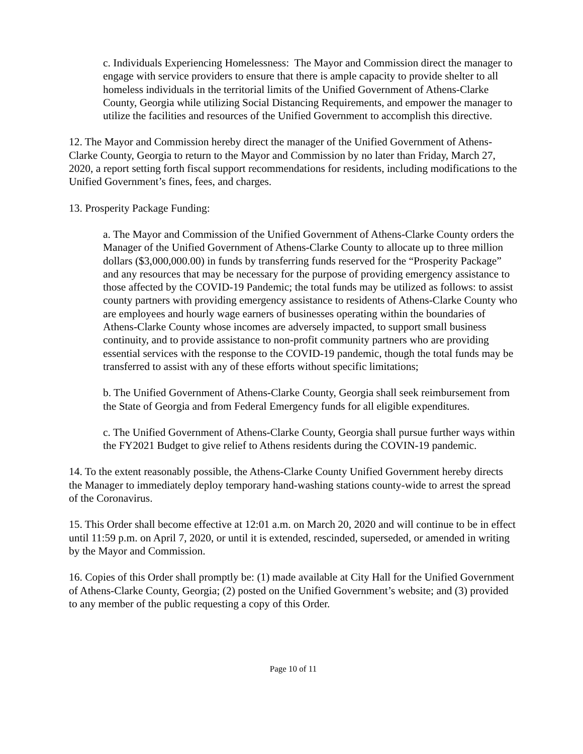c. Individuals Experiencing Homelessness: The Mayor and Commission direct the manager to engage with service providers to ensure that there is ample capacity to provide shelter to all homeless individuals in the territorial limits of the Unified Government of Athens-Clarke County, Georgia while utilizing Social Distancing Requirements, and empower the manager to utilize the facilities and resources of the Unified Government to accomplish this directive.
12. The Mayor and Commission hereby direct the manager of the Unified Government of Athens-Clarke County, Georgia to return to the Mayor and Commission by no later than Friday, March 27, 2020, a report setting forth fiscal support recommendations for residents, including modifications to the Unified Government’s fines, fees, and charges.
13. Prosperity Package Funding:
a. The Mayor and Commission of the Unified Government of Athens-Clarke County orders the Manager of the Unified Government of Athens-Clarke County to allocate up to three million dollars ($3,000,000.00) in funds by transferring funds reserved for the “Prosperity Package” and any resources that may be necessary for the purpose of providing emergency assistance to those affected by the COVID-19 Pandemic; the total funds may be utilized as follows: to assist county partners with providing emergency assistance to residents of Athens-Clarke County who are employees and hourly wage earners of businesses operating within the boundaries of Athens-Clarke County whose incomes are adversely impacted, to support small business continuity, and to provide assistance to non-profit community partners who are providing essential services with the response to the COVID-19 pandemic, though the total funds may be transferred to assist with any of these efforts without specific limitations;
b. The Unified Government of Athens-Clarke County, Georgia shall seek reimbursement from the State of Georgia and from Federal Emergency funds for all eligible expenditures.
c. The Unified Government of Athens-Clarke County, Georgia shall pursue further ways within the FY2021 Budget to give relief to Athens residents during the COVIN-19 pandemic.
14. To the extent reasonably possible, the Athens-Clarke County Unified Government hereby directs the Manager to immediately deploy temporary hand-washing stations county-wide to arrest the spread of the Coronavirus.
15. This Order shall become effective at 12:01 a.m. on March 20, 2020 and will continue to be in effect until 11:59 p.m. on April 7, 2020, or until it is extended, rescinded, superseded, or amended in writing by the Mayor and Commission.
16. Copies of this Order shall promptly be: (1) made available at City Hall for the Unified Government of Athens-Clarke County, Georgia; (2) posted on the Unified Government’s website; and (3) provided to any member of the public requesting a copy of this Order.
Page 10 of 11